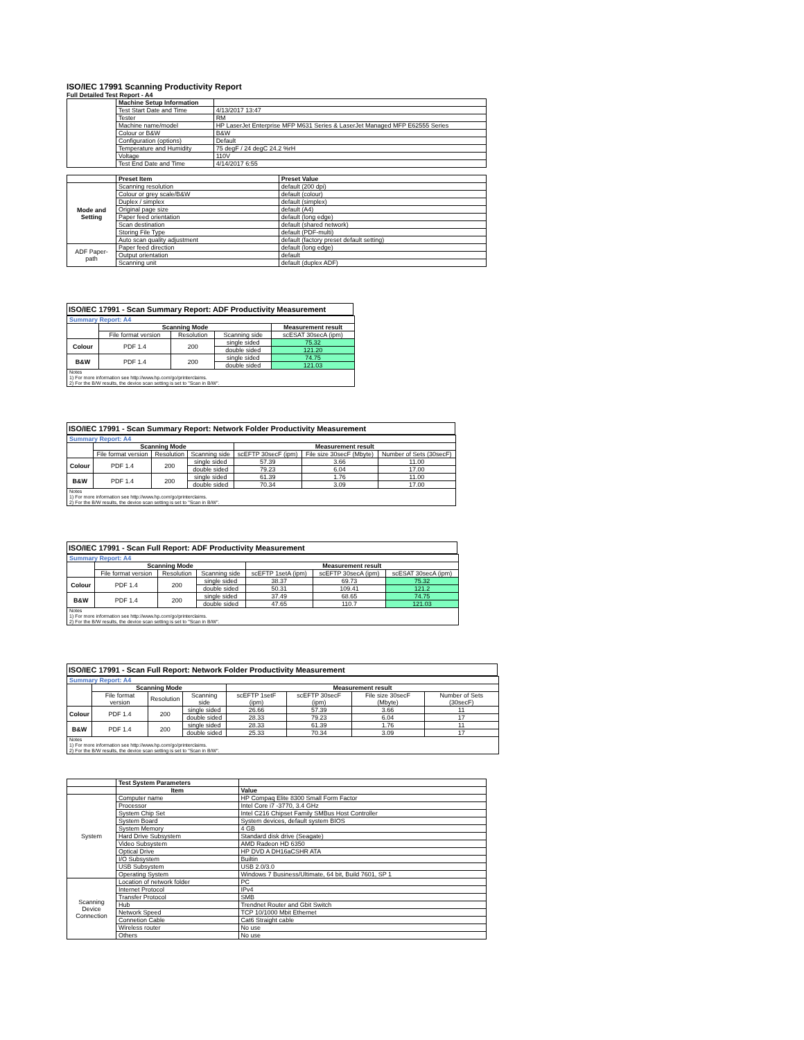ISO/IEC 17991 Scanning Productivity Report
Full Detailed Test Report - A4
| | Machine Setup Information | |
| | Test Start Date and Time | 4/13/2017 13:47 |
| | Tester | RM |
| | Machine name/model | HP LaserJet Enterprise MFP M631 Series & LaserJet Managed MFP E62555 Series |
| | Colour or B&W | B&W |
| | Configuration (options) | Default |
| | Temperature and Humidity | 75 degF / 24 degC 24.2 %rH |
| | Voltage | 110V |
| | Test End Date and Time | 4/14/2017 6:55 |
| | Preset Item | Preset Value |
| Mode and Setting | Scanning resolution | default (200 dpi) |
| | Colour or grey scale/B&W | default (colour) |
| | Duplex / simplex | default (simplex) |
| | Original page size | default (A4) |
| | Paper feed orientation | default (long edge) |
| | Scan destination | default (shared network) |
| | Storing File Type | default (PDF-multi) |
| | Auto scan quality adjustment | default (factory preset default setting) |
| ADF Paper-path | Paper feed direction | default (long edge) |
| | Output orientation | default |
| | Scanning unit | default (duplex ADF) |
ISO/IEC 17991 - Scan Summary Report: ADF Productivity Measurement
| Summary Report: A4 | | | | |
| | Scanning Mode | | | Measurement result |
| | File format version | Resolution | Scanning side | scESAT 30secA (ipm) |
| Colour | PDF 1.4 | 200 | single sided | 75.32 |
| | | | double sided | 121.20 |
| B&W | PDF 1.4 | 200 | single sided | 74.75 |
| | | | double sided | 121.03 |
| Notes 1) For more information see http://www.hp.com/go/printerclaims. 2) For the B/W results, the device scan setting is set to "Scan in B/W". | | | | |
ISO/IEC 17991 - Scan Summary Report: Network Folder Productivity Measurement
| Summary Report: A4 | | | | | | |
| | Scanning Mode | | | Measurement result | | |
| | File format version | Resolution | Scanning side | scEFTP 30secF (ipm) | File size 30secF (Mbyte) | Number of Sets (30secF) |
| Colour | PDF 1.4 | 200 | single sided | 57.39 | 3.66 | 11.00 |
| | | | double sided | 79.23 | 6.04 | 17.00 |
| B&W | PDF 1.4 | 200 | single sided | 61.39 | 1.76 | 11.00 |
| | | | double sided | 70.34 | 3.09 | 17.00 |
| Notes 1) For more information see http://www.hp.com/go/printerclaims. 2) For the B/W results, the device scan setting is set to "Scan in B/W". | | | | | | |
ISO/IEC 17991 - Scan Full Report: ADF Productivity Measurement
| Summary Report: A4 | | | | | | |
| | Scanning Mode | | | Measurement result | | |
| | File format version | Resolution | Scanning side | scEFTP 1setA (ipm) | scEFTP 30secA (ipm) | scESAT 30secA (ipm) |
| Colour | PDF 1.4 | 200 | single sided | 38.37 | 69.73 | 75.32 |
| | | | double sided | 50.31 | 109.41 | 121.2 |
| B&W | PDF 1.4 | 200 | single sided | 37.49 | 68.65 | 74.75 |
| | | | double sided | 47.65 | 110.7 | 121.03 |
| Notes 1) For more information see http://www.hp.com/go/printerclaims. 2) For the B/W results, the device scan setting is set to "Scan in B/W". | | | | | | |
ISO/IEC 17991 - Scan Full Report: Network Folder Productivity Measurement
| Summary Report: A4 | | | | | | | |
| | Scanning Mode | | | Measurement result | | | |
| | File format version | Resolution | Scanning side | scEFTP 1setF (ipm) | scEFTP 30secF (ipm) | File size 30secF (Mbyte) | Number of Sets (30secF) |
| Colour | PDF 1.4 | 200 | single sided | 26.66 | 57.39 | 3.66 | 11 |
| | | | double sided | 28.33 | 79.23 | 6.04 | 17 |
| B&W | PDF 1.4 | 200 | single sided | 28.33 | 61.39 | 1.76 | 11 |
| | | | double sided | 25.33 | 70.34 | 3.09 | 17 |
| Notes 1) For more information see http://www.hp.com/go/printerclaims. 2) For the B/W results, the device scan setting is set to "Scan in B/W". | | | | | | | |
| | Test System Parameters | |
| | Item | Value |
| System | Computer name | HP Compaq Elite 8300 Small Form Factor |
| | Processor | Intel Core i7 -3770, 3.4 GHz |
| | System Chip Set | Intel C216 Chipset Family SMBus Host Controller |
| | System Board | System devices, default system BIOS |
| | System Memory | 4 GB |
| | Hard Drive Subsystem | Standard disk drive (Seagate) |
| | Video Subsystem | AMD Radeon HD 6350 |
| | Optical Drive | HP DVD A DH16aCSHR ATA |
| | I/O Subsystem | Builtin |
| | USB Subsystem | USB 2.0/3.0 |
| | Operating System | Windows 7 Business/Ultimate, 64 bit, Build 7601, SP 1 |
| Scanning Device Connection | Location of network folder | PC |
| | Internet Protocol | IPv4 |
| | Transfer Protocol | SMB |
| | Hub | Trendnet Router and Gbit Switch |
| | Network Speed | TCP 10/1000 Mbit Ethernet |
| | Connetion Cable | Cat6 Straight cable |
| | Wireless router | No use |
| | Others | No use |